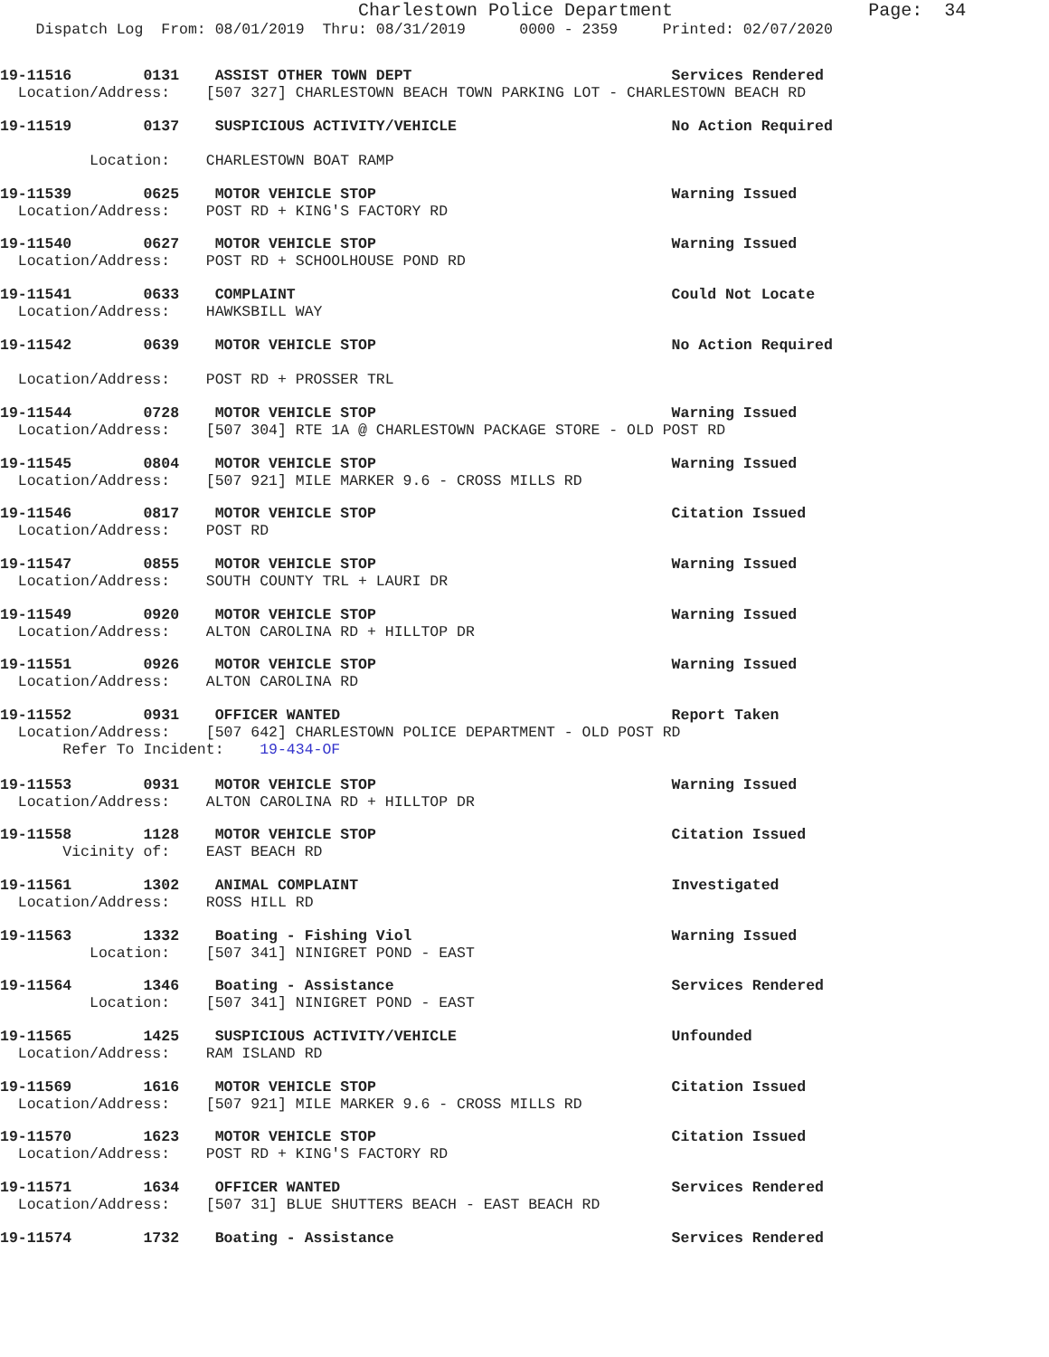Charlestown Police Department Page: 34
Dispatch Log From: 08/01/2019 Thru: 08/31/2019 0000 - 2359 Printed: 02/07/2020
19-11516 0131 ASSIST OTHER TOWN DEPT Services Rendered
Location/Address: [507 327] CHARLESTOWN BEACH TOWN PARKING LOT - CHARLESTOWN BEACH RD
19-11519 0137 SUSPICIOUS ACTIVITY/VEHICLE No Action Required
Location: CHARLESTOWN BOAT RAMP
19-11539 0625 MOTOR VEHICLE STOP Warning Issued
Location/Address: POST RD + KING'S FACTORY RD
19-11540 0627 MOTOR VEHICLE STOP Warning Issued
Location/Address: POST RD + SCHOOLHOUSE POND RD
19-11541 0633 COMPLAINT Could Not Locate
Location/Address: HAWKSBILL WAY
19-11542 0639 MOTOR VEHICLE STOP No Action Required
Location/Address: POST RD + PROSSER TRL
19-11544 0728 MOTOR VEHICLE STOP Warning Issued
Location/Address: [507 304] RTE 1A @ CHARLESTOWN PACKAGE STORE - OLD POST RD
19-11545 0804 MOTOR VEHICLE STOP Warning Issued
Location/Address: [507 921] MILE MARKER 9.6 - CROSS MILLS RD
19-11546 0817 MOTOR VEHICLE STOP Citation Issued
Location/Address: POST RD
19-11547 0855 MOTOR VEHICLE STOP Warning Issued
Location/Address: SOUTH COUNTY TRL + LAURI DR
19-11549 0920 MOTOR VEHICLE STOP Warning Issued
Location/Address: ALTON CAROLINA RD + HILLTOP DR
19-11551 0926 MOTOR VEHICLE STOP Warning Issued
Location/Address: ALTON CAROLINA RD
19-11552 0931 OFFICER WANTED Report Taken
Location/Address: [507 642] CHARLESTOWN POLICE DEPARTMENT - OLD POST RD
Refer To Incident: 19-434-OF
19-11553 0931 MOTOR VEHICLE STOP Warning Issued
Location/Address: ALTON CAROLINA RD + HILLTOP DR
19-11558 1128 MOTOR VEHICLE STOP Citation Issued
Vicinity of: EAST BEACH RD
19-11561 1302 ANIMAL COMPLAINT Investigated
Location/Address: ROSS HILL RD
19-11563 1332 Boating - Fishing Viol Warning Issued
Location: [507 341] NINIGRET POND - EAST
19-11564 1346 Boating - Assistance Services Rendered
Location: [507 341] NINIGRET POND - EAST
19-11565 1425 SUSPICIOUS ACTIVITY/VEHICLE Unfounded
Location/Address: RAM ISLAND RD
19-11569 1616 MOTOR VEHICLE STOP Citation Issued
Location/Address: [507 921] MILE MARKER 9.6 - CROSS MILLS RD
19-11570 1623 MOTOR VEHICLE STOP Citation Issued
Location/Address: POST RD + KING'S FACTORY RD
19-11571 1634 OFFICER WANTED Services Rendered
Location/Address: [507 31] BLUE SHUTTERS BEACH - EAST BEACH RD
19-11574 1732 Boating - Assistance Services Rendered